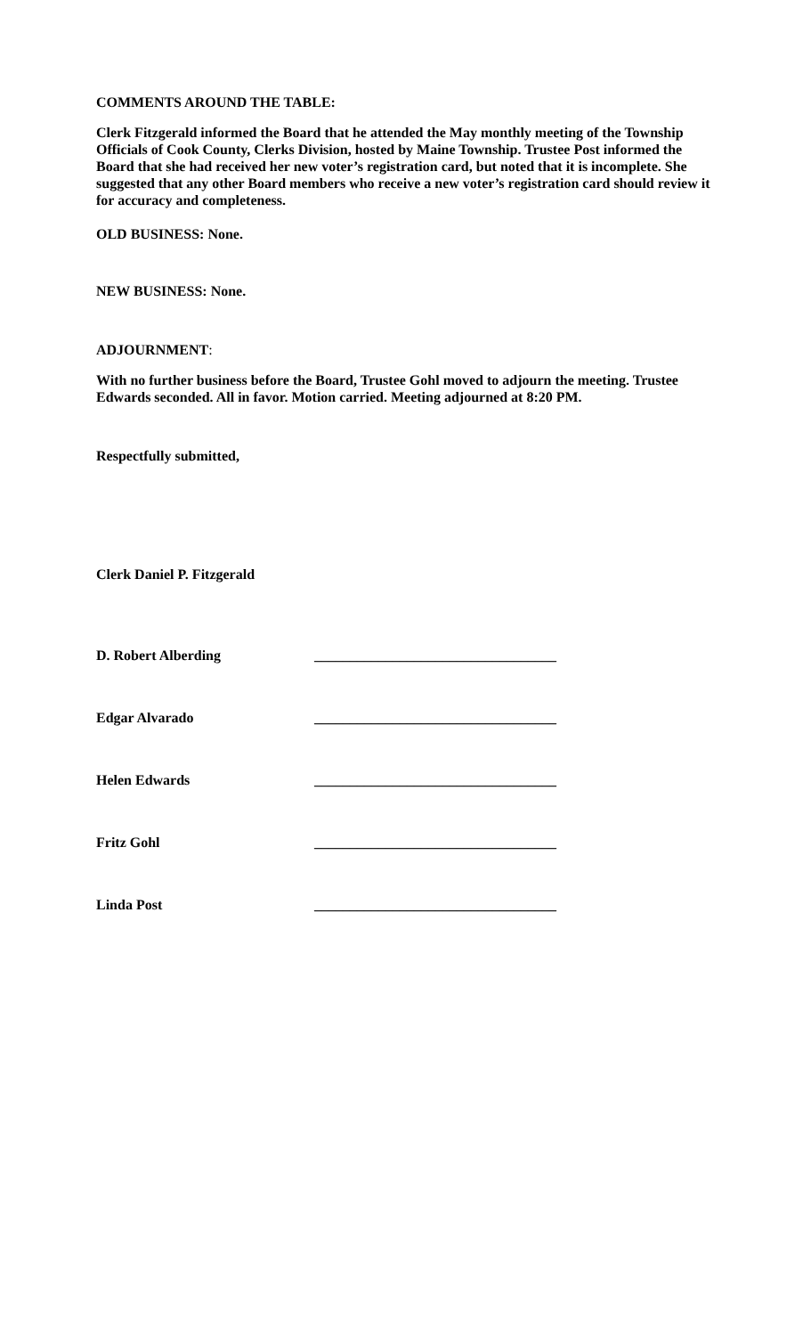COMMENTS AROUND THE TABLE:
Clerk Fitzgerald informed the Board that he attended the May monthly meeting of the Township Officials of Cook County, Clerks Division, hosted by Maine Township. Trustee Post informed the Board that she had received her new voter’s registration card, but noted that it is incomplete. She suggested that any other Board members who receive a new voter’s registration card should review it for accuracy and completeness.
OLD BUSINESS: None.
NEW BUSINESS: None.
ADJOURNMENT:
With no further business before the Board, Trustee Gohl moved to adjourn the meeting. Trustee Edwards seconded. All in favor. Motion carried. Meeting adjourned at 8:20 PM.
Respectfully submitted,
Clerk Daniel P. Fitzgerald
D. Robert Alberding __________________________________
Edgar Alvarado __________________________________
Helen Edwards __________________________________
Fritz Gohl __________________________________
Linda Post __________________________________